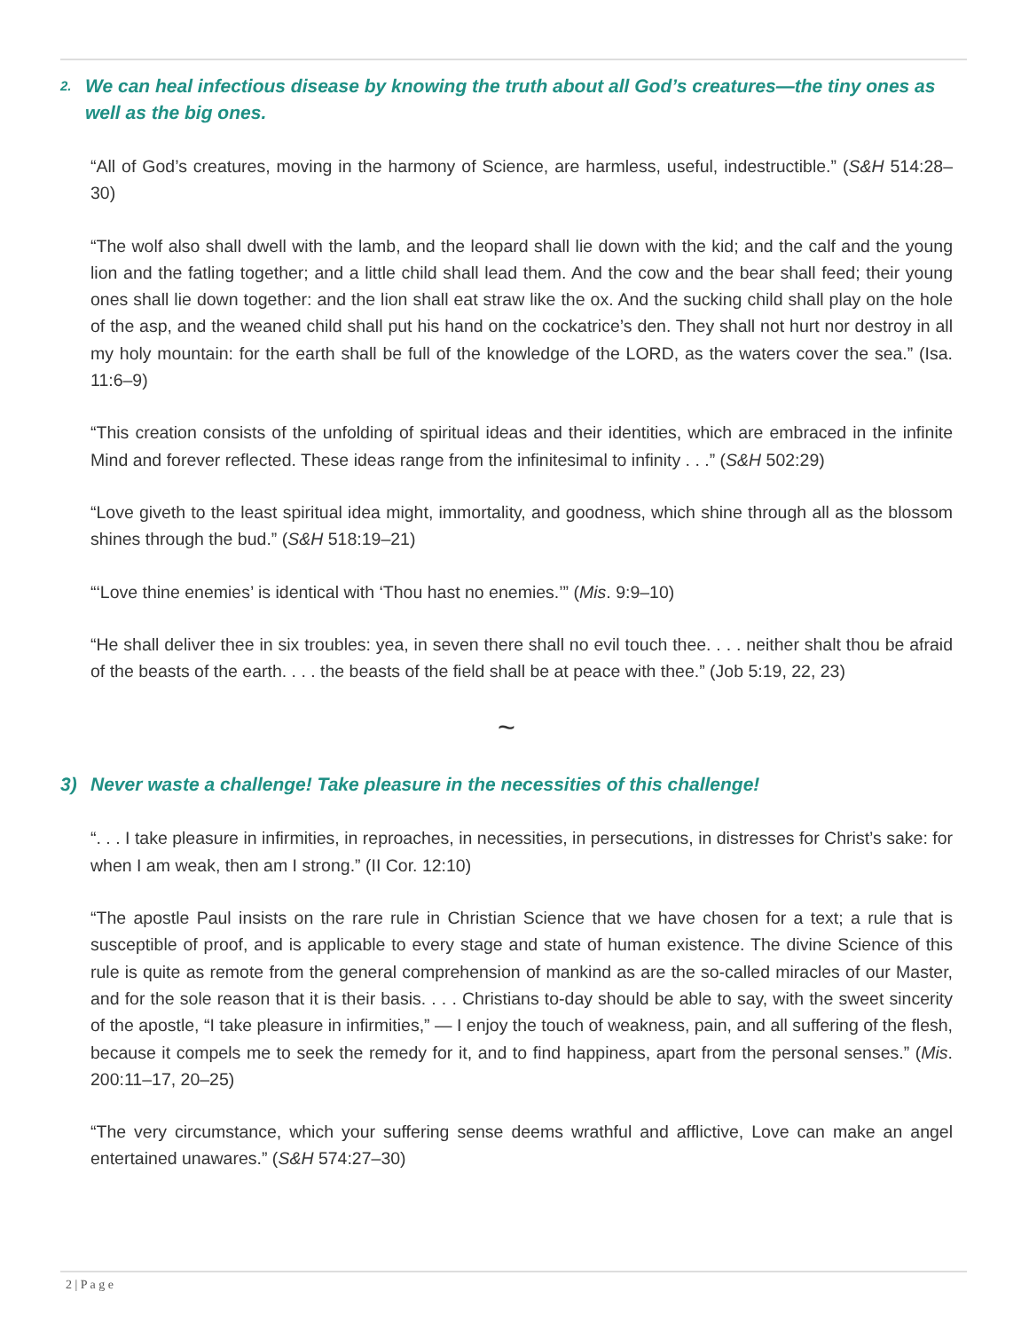2. We can heal infectious disease by knowing the truth about all God’s creatures—the tiny ones as well as the big ones.
“All of God’s creatures, moving in the harmony of Science, are harmless, useful, indestructible.” (S&H 514:28–30)
“The wolf also shall dwell with the lamb, and the leopard shall lie down with the kid; and the calf and the young lion and the fatling together; and a little child shall lead them. And the cow and the bear shall feed; their young ones shall lie down together: and the lion shall eat straw like the ox. And the sucking child shall play on the hole of the asp, and the weaned child shall put his hand on the cockatrice’s den. They shall not hurt nor destroy in all my holy mountain: for the earth shall be full of the knowledge of the LORD, as the waters cover the sea.” (Isa. 11:6–9)
“This creation consists of the unfolding of spiritual ideas and their identities, which are embraced in the infinite Mind and forever reflected. These ideas range from the infinitesimal to infinity . . .” (S&H 502:29)
“Love giveth to the least spiritual idea might, immortality, and goodness, which shine through all as the blossom shines through the bud.” (S&H 518:19–21)
“‘Love thine enemies’ is identical with ‘Thou hast no enemies.’” (Mis. 9:9–10)
“He shall deliver thee in six troubles: yea, in seven there shall no evil touch thee. . . . neither shalt thou be afraid of the beasts of the earth. . . . the beasts of the field shall be at peace with thee.” (Job 5:19, 22, 23)
~
3) Never waste a challenge! Take pleasure in the necessities of this challenge!
“. . . I take pleasure in infirmities, in reproaches, in necessities, in persecutions, in distresses for Christ’s sake: for when I am weak, then am I strong.” (II Cor. 12:10)
“The apostle Paul insists on the rare rule in Christian Science that we have chosen for a text; a rule that is susceptible of proof, and is applicable to every stage and state of human existence. The divine Science of this rule is quite as remote from the general comprehension of mankind as are the so-called miracles of our Master, and for the sole reason that it is their basis. . . . Christians to-day should be able to say, with the sweet sincerity of the apostle, “I take pleasure in infirmities,” — I enjoy the touch of weakness, pain, and all suffering of the flesh, because it compels me to seek the remedy for it, and to find happiness, apart from the personal senses.” (Mis. 200:11–17, 20–25)
“The very circumstance, which your suffering sense deems wrathful and afflictive, Love can make an angel entertained unawares.” (S&H 574:27–30)
2 | P a g e